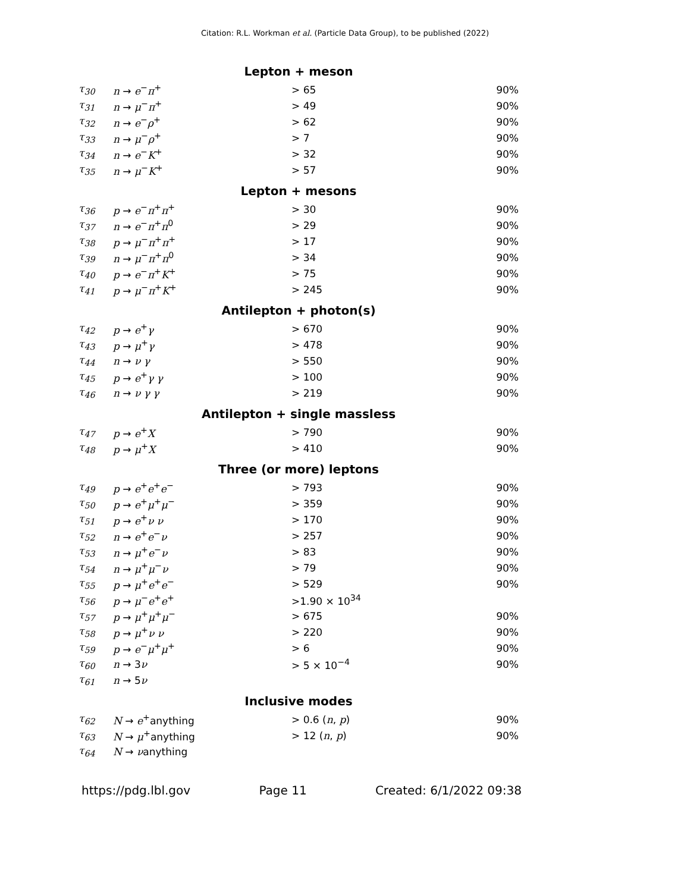Citation: R.L. Workman et al. (Particle Data Group), to be published (2022)
| Lepton + meson | | | |
| --- | --- | --- | --- |
| τ<sub>30</sub> | n → e<sup>−</sup> π<sup>+</sup> | > 65 | 90% |
| τ<sub>31</sub> | n → μ<sup>−</sup> π<sup>+</sup> | > 49 | 90% |
| τ<sub>32</sub> | n → e<sup>−</sup> ρ<sup>+</sup> | > 62 | 90% |
| τ<sub>33</sub> | n → μ<sup>−</sup> ρ<sup>+</sup> | > 7 | 90% |
| τ<sub>34</sub> | n → e<sup>−</sup> K<sup>+</sup> | > 32 | 90% |
| τ<sub>35</sub> | n → μ<sup>−</sup> K<sup>+</sup> | > 57 | 90% |
| Lepton + mesons | | | |
| τ<sub>36</sub> | p → e<sup>−</sup> π<sup>+</sup> π<sup>+</sup> | > 30 | 90% |
| τ<sub>37</sub> | n → e<sup>−</sup> π<sup>+</sup> π<sup>0</sup> | > 29 | 90% |
| τ<sub>38</sub> | p → μ<sup>−</sup> π<sup>+</sup> π<sup>+</sup> | > 17 | 90% |
| τ<sub>39</sub> | n → μ<sup>−</sup> π<sup>+</sup> π<sup>0</sup> | > 34 | 90% |
| τ<sub>40</sub> | p → e<sup>−</sup> π<sup>+</sup> K<sup>+</sup> | > 75 | 90% |
| τ<sub>41</sub> | p → μ<sup>−</sup> π<sup>+</sup> K<sup>+</sup> | > 245 | 90% |
| Antilepton + photon(s) | | | |
| τ<sub>42</sub> | p → e<sup>+</sup> γ | > 670 | 90% |
| τ<sub>43</sub> | p → μ<sup>+</sup> γ | > 478 | 90% |
| τ<sub>44</sub> | n → ν γ | > 550 | 90% |
| τ<sub>45</sub> | p → e<sup>+</sup> γ γ | > 100 | 90% |
| τ<sub>46</sub> | n → ν γ γ | > 219 | 90% |
| Antilepton + single massless | | | |
| τ<sub>47</sub> | p → e<sup>+</sup> X | > 790 | 90% |
| τ<sub>48</sub> | p → μ<sup>+</sup> X | > 410 | 90% |
| Three (or more) leptons | | | |
| τ<sub>49</sub> | p → e<sup>+</sup> e<sup>+</sup> e<sup>−</sup> | > 793 | 90% |
| τ<sub>50</sub> | p → e<sup>+</sup> μ<sup>+</sup> μ<sup>−</sup> | > 359 | 90% |
| τ<sub>51</sub> | p → e<sup>+</sup> ν ν | > 170 | 90% |
| τ<sub>52</sub> | n → e<sup>+</sup> e<sup>−</sup> ν | > 257 | 90% |
| τ<sub>53</sub> | n → μ<sup>+</sup> e<sup>−</sup> ν | > 83 | 90% |
| τ<sub>54</sub> | n → μ<sup>+</sup> μ<sup>−</sup> ν | > 79 | 90% |
| τ<sub>55</sub> | p → μ<sup>+</sup> e<sup>+</sup> e<sup>−</sup> | > 529 | 90% |
| τ<sub>56</sub> | p → μ<sup>−</sup> e<sup>+</sup> e<sup>+</sup> | >1.90 × 10<sup>34</sup> | |
| τ<sub>57</sub> | p → μ<sup>+</sup> μ<sup>+</sup> μ<sup>−</sup> | > 675 | 90% |
| τ<sub>58</sub> | p → μ<sup>+</sup> ν ν | > 220 | 90% |
| τ<sub>59</sub> | p → e<sup>−</sup> μ<sup>+</sup> μ<sup>+</sup> | > 6 | 90% |
| τ<sub>60</sub> | n → 3 ν | > 5 × 10<sup>−4</sup> | 90% |
| τ<sub>61</sub> | n → 5 ν | | |
| Inclusive modes | | | |
| τ<sub>62</sub> | N → e<sup>+</sup>anything | > 0.6 ( n , p ) | 90% |
| τ<sub>63</sub> | N → μ<sup>+</sup>anything | > 12 ( n , p ) | 90% |
| τ<sub>64</sub> | N → ν anything | | |
https://pdg.lbl.gov Page 11 Created: 6/1/2022 09:38